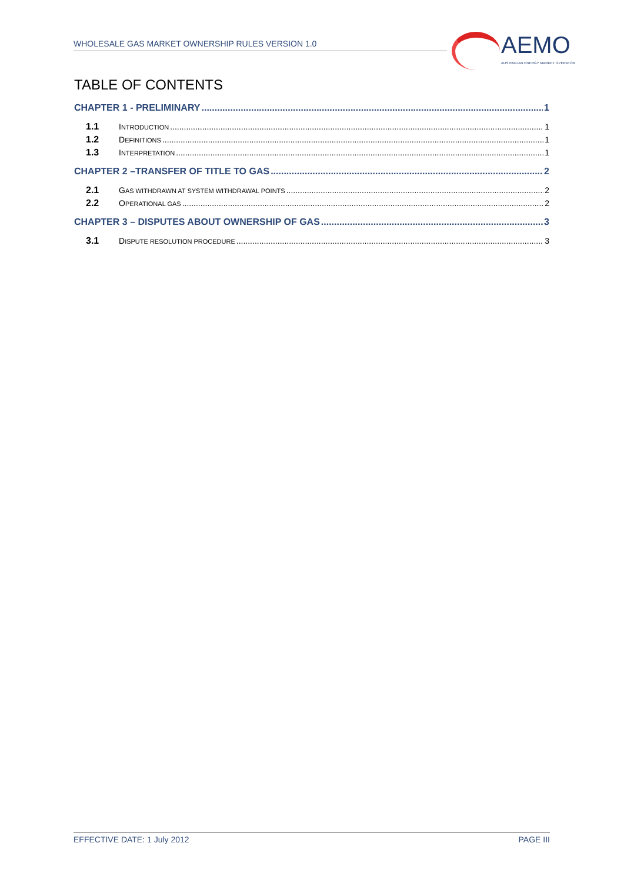WHOLESALE GAS MARKET OWNERSHIP RULES VERSION 1.0
AEMO
AUSTRALIAN ENERGY MARKET OPERATOR
TABLE OF CONTENTS
CHAPTER 1 - PRELIMINARY 1
1.1 INTRODUCTION 1
1.2 DEFINITIONS 1
1.3 INTERPRETATION 1
CHAPTER 2 –TRANSFER OF TITLE TO GAS 2
2.1 GAS WITHDRAWN AT SYSTEM WITHDRAWAL POINTS 2
2.2 OPERATIONAL GAS 2
CHAPTER 3 – DISPUTES ABOUT OWNERSHIP OF GAS 3
3.1 DISPUTE RESOLUTION PROCEDURE 3
EFFECTIVE DATE: 1 July 2012 PAGE III